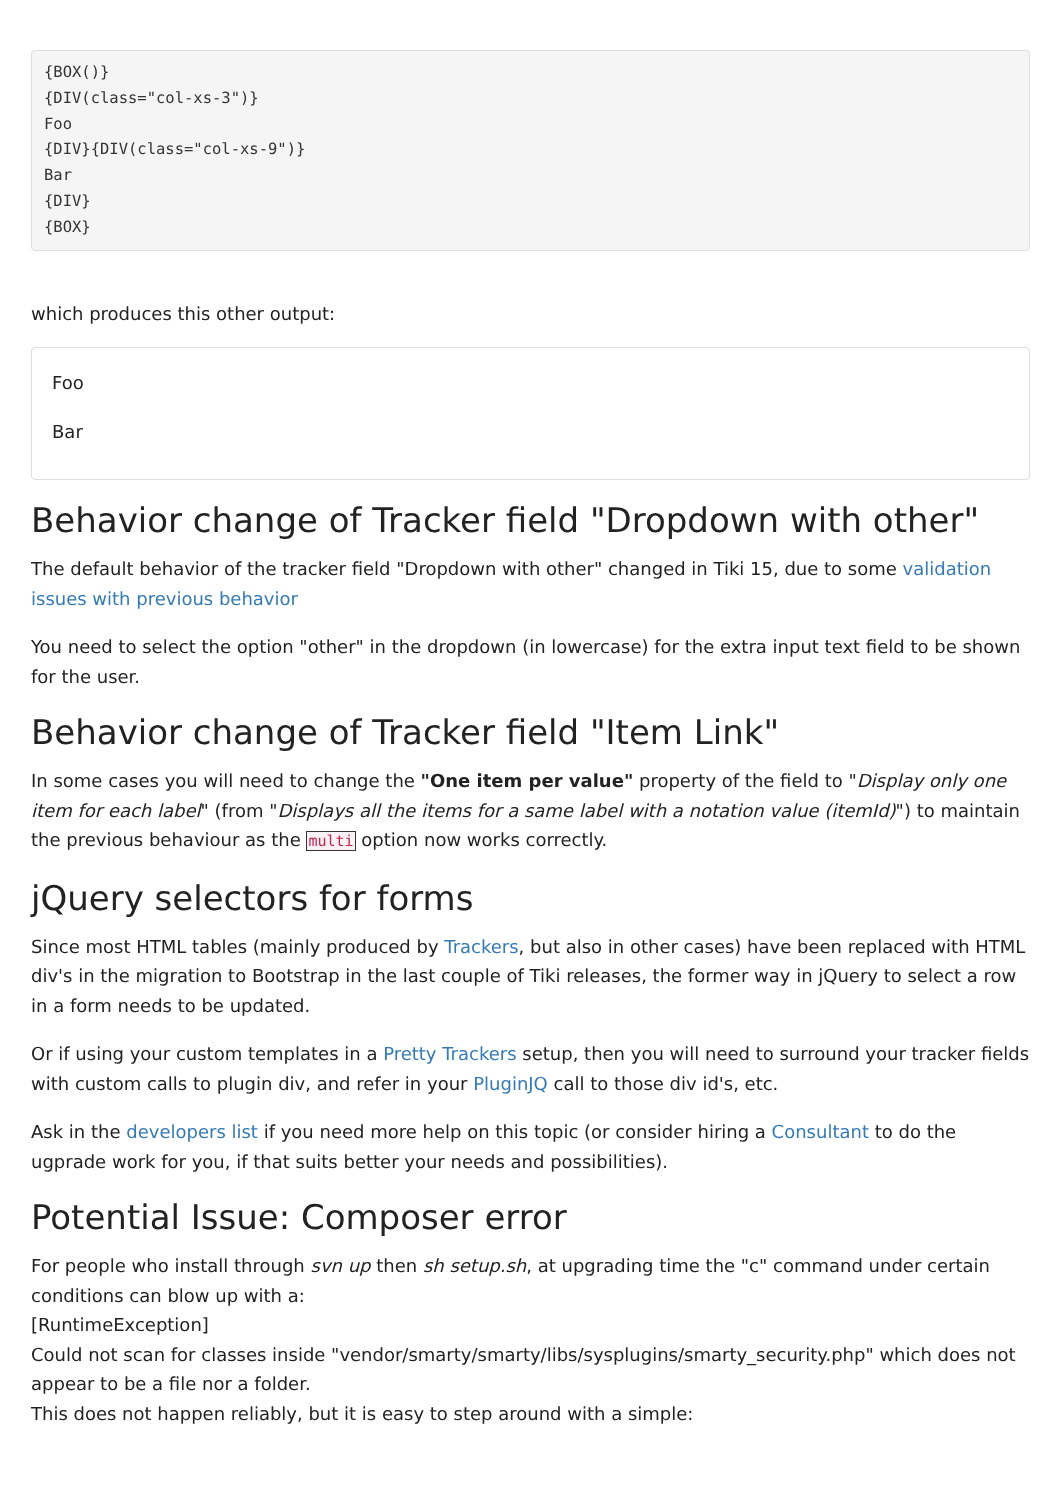{BOX()}
{DIV(class="col-xs-3")}
Foo
{DIV}{DIV(class="col-xs-9")}
Bar
{DIV}
{BOX}
which produces this other output:
Foo
Bar
Behavior change of Tracker field "Dropdown with other"
The default behavior of the tracker field "Dropdown with other" changed in Tiki 15, due to some validation issues with previous behavior
You need to select the option "other" in the dropdown (in lowercase) for the extra input text field to be shown for the user.
Behavior change of Tracker field "Item Link"
In some cases you will need to change the "One item per value" property of the field to "Display only one item for each label" (from "Displays all the items for a same label with a notation value (itemId)") to maintain the previous behaviour as the multi option now works correctly.
jQuery selectors for forms
Since most HTML tables (mainly produced by Trackers, but also in other cases) have been replaced with HTML div's in the migration to Bootstrap in the last couple of Tiki releases, the former way in jQuery to select a row in a form needs to be updated.
Or if using your custom templates in a Pretty Trackers setup, then you will need to surround your tracker fields with custom calls to plugin div, and refer in your PluginJQ call to those div id's, etc.
Ask in the developers list if you need more help on this topic (or consider hiring a Consultant to do the ugprade work for you, if that suits better your needs and possibilities).
Potential Issue: Composer error
For people who install through svn up then sh setup.sh, at upgrading time the "c" command under certain conditions can blow up with a:
[RuntimeException]
Could not scan for classes inside "vendor/smarty/smarty/libs/sysplugins/smarty_security.php" which does not appear to be a file nor a folder.
This does not happen reliably, but it is easy to step around with a simple: